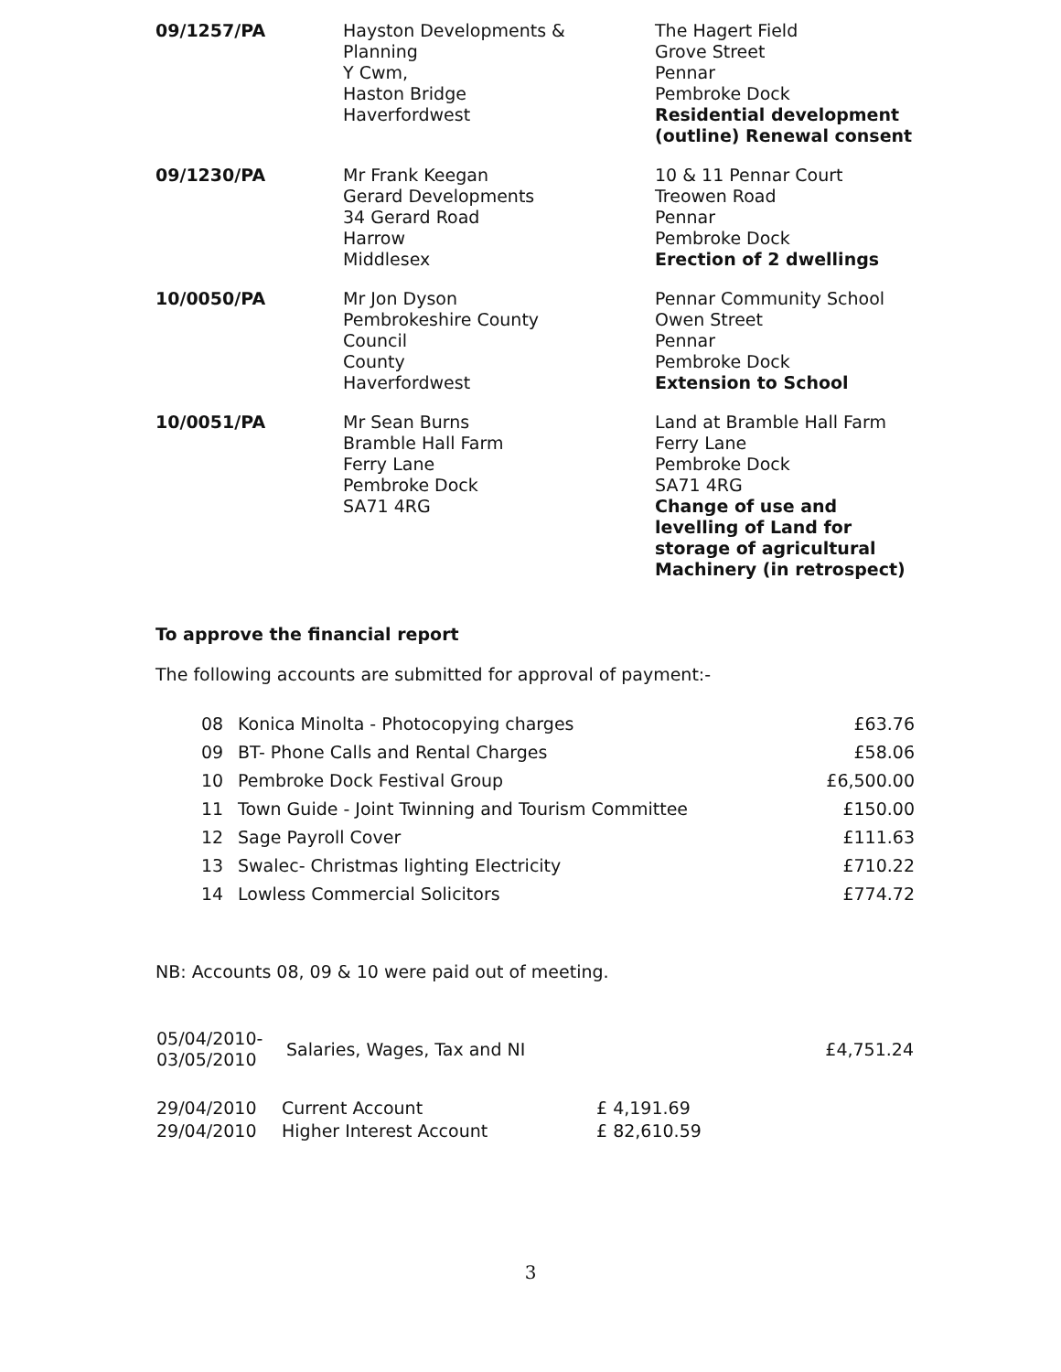| 09/1257/PA | Hayston Developments & Planning Y Cwm, Haston Bridge Haverfordwest | The Hagert Field Grove Street Pennar Pembroke Dock Residential development (outline) Renewal consent |
| 09/1230/PA | Mr Frank Keegan Gerard Developments 34 Gerard Road Harrow Middlesex | 10 & 11 Pennar Court Treowen Road Pennar Pembroke Dock Erection of 2 dwellings |
| 10/0050/PA | Mr Jon Dyson Pembrokeshire County Council County Haverfordwest | Pennar Community School Owen Street Pennar Pembroke Dock Extension to School |
| 10/0051/PA | Mr Sean Burns Bramble Hall Farm Ferry Lane Pembroke Dock SA71 4RG | Land at Bramble Hall Farm Ferry Lane Pembroke Dock SA71 4RG Change of use and levelling of Land for storage of agricultural Machinery (in retrospect) |
To approve the financial report
The following accounts are submitted for approval of payment:-
| 08 | Konica Minolta - Photocopying charges | £63.76 |
| 09 | BT- Phone Calls and Rental Charges | £58.06 |
| 10 | Pembroke Dock Festival Group | £6,500.00 |
| 11 | Town Guide - Joint Twinning and Tourism Committee | £150.00 |
| 12 | Sage Payroll Cover | £111.63 |
| 13 | Swalec- Christmas lighting Electricity | £710.22 |
| 14 | Lowless Commercial Solicitors | £774.72 |
NB: Accounts 08, 09 & 10 were paid out of meeting.
| 05/04/2010- 03/05/2010 | Salaries, Wages, Tax and NI | £4,751.24 |
| 29/04/2010 | Current Account | £ 4,191.69 |
| 29/04/2010 | Higher Interest Account | £ 82,610.59 |
3